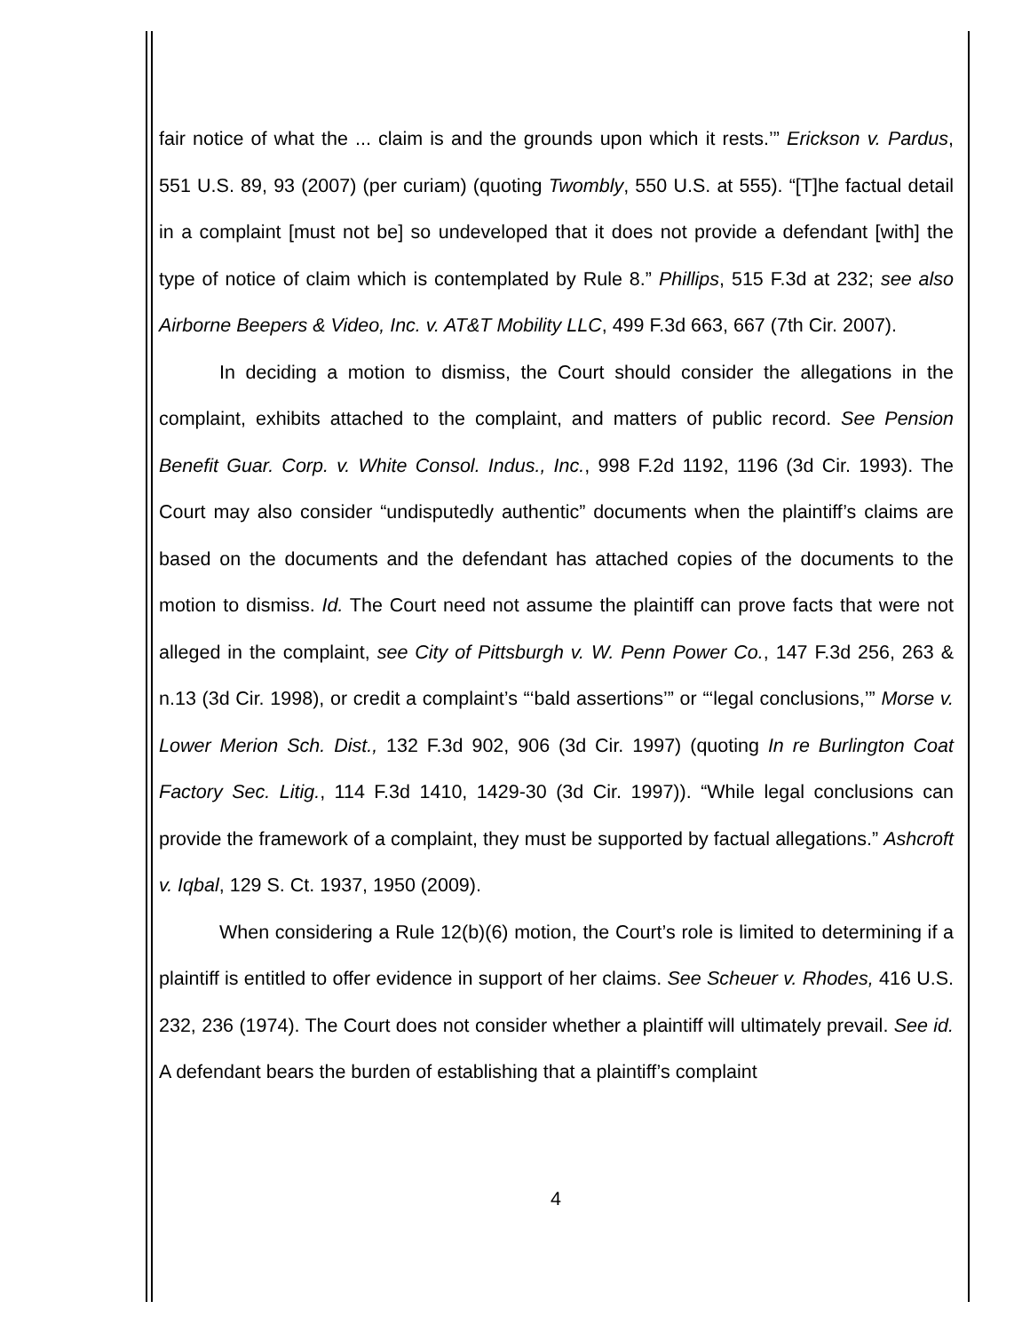fair notice of what the ... claim is and the grounds upon which it rests.’” Erickson v. Pardus, 551 U.S. 89, 93 (2007) (per curiam) (quoting Twombly, 550 U.S. at 555). “[T]he factual detail in a complaint [must not be] so undeveloped that it does not provide a defendant [with] the type of notice of claim which is contemplated by Rule 8.” Phillips, 515 F.3d at 232; see also Airborne Beepers & Video, Inc. v. AT&T Mobility LLC, 499 F.3d 663, 667 (7th Cir. 2007).
In deciding a motion to dismiss, the Court should consider the allegations in the complaint, exhibits attached to the complaint, and matters of public record. See Pension Benefit Guar. Corp. v. White Consol. Indus., Inc., 998 F.2d 1192, 1196 (3d Cir. 1993). The Court may also consider “undisputedly authentic” documents when the plaintiff’s claims are based on the documents and the defendant has attached copies of the documents to the motion to dismiss. Id. The Court need not assume the plaintiff can prove facts that were not alleged in the complaint, see City of Pittsburgh v. W. Penn Power Co., 147 F.3d 256, 263 & n.13 (3d Cir. 1998), or credit a complaint’s “‘bald assertions’” or “‘legal conclusions,’” Morse v. Lower Merion Sch. Dist., 132 F.3d 902, 906 (3d Cir. 1997) (quoting In re Burlington Coat Factory Sec. Litig., 114 F.3d 1410, 1429-30 (3d Cir. 1997)). “While legal conclusions can provide the framework of a complaint, they must be supported by factual allegations.” Ashcroft v. Iqbal, 129 S. Ct. 1937, 1950 (2009).
When considering a Rule 12(b)(6) motion, the Court’s role is limited to determining if a plaintiff is entitled to offer evidence in support of her claims. See Scheuer v. Rhodes, 416 U.S. 232, 236 (1974). The Court does not consider whether a plaintiff will ultimately prevail. See id. A defendant bears the burden of establishing that a plaintiff’s complaint
4